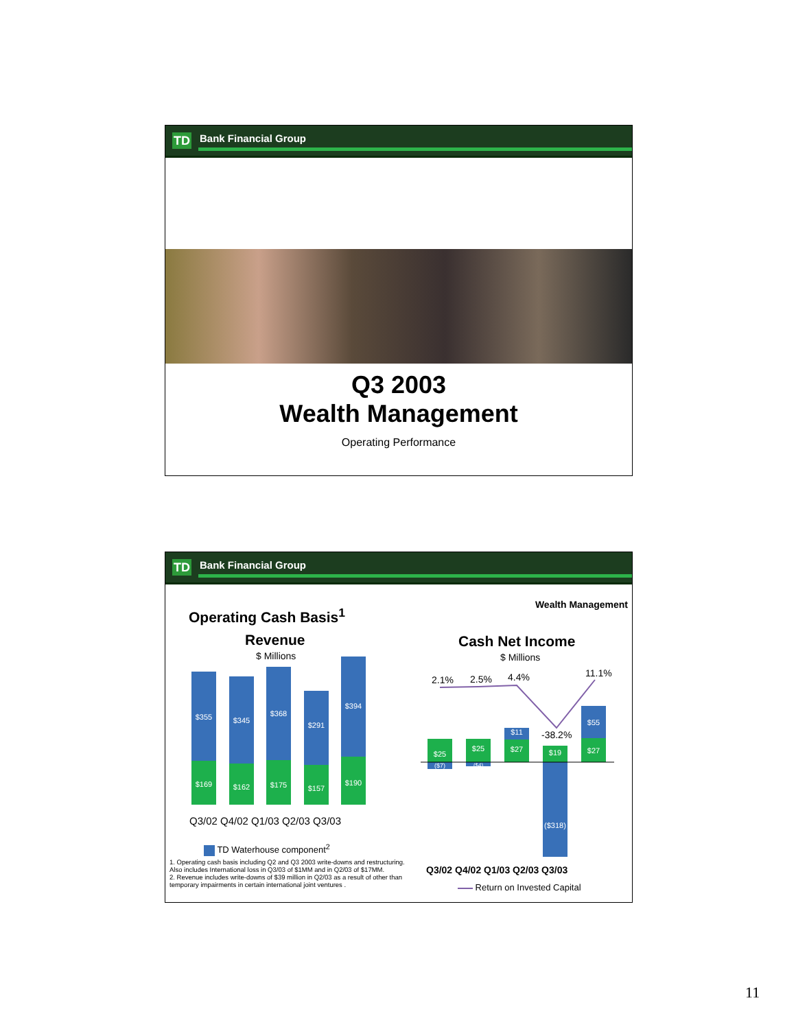TD Bank Financial Group
Q3 2003
Wealth Management
Operating Performance
TD Bank Financial Group
Wealth Management
Operating Cash Basis<sup>1</sup>
Revenue
$ Millions
Cash Net Income
$ Millions
$355
$169
$345
$162
$368
$175
$291
$157
$394
$190
Q3/02 Q4/02 Q1/03 Q2/03 Q3/03
TD Waterhouse component<sup>2</sup>
1. Operating cash basis including Q2 and Q3 2003 write-downs and restructuring. Also includes International loss in Q3/03 of $1MM and in Q2/03 of $17MM.
2. Revenue includes write-downs of $39 million in Q2/03 as a result of other than temporary impairments in certain international joint ventures .
2.1% 2.5% 4.4%
-38.2%
11.1%
$25
($7)
$25
($4)
$11
$27
$19
($318)
$55
$27
Q3/02 Q4/02 Q1/03 Q2/03 Q3/03
Return on Invested Capital
11